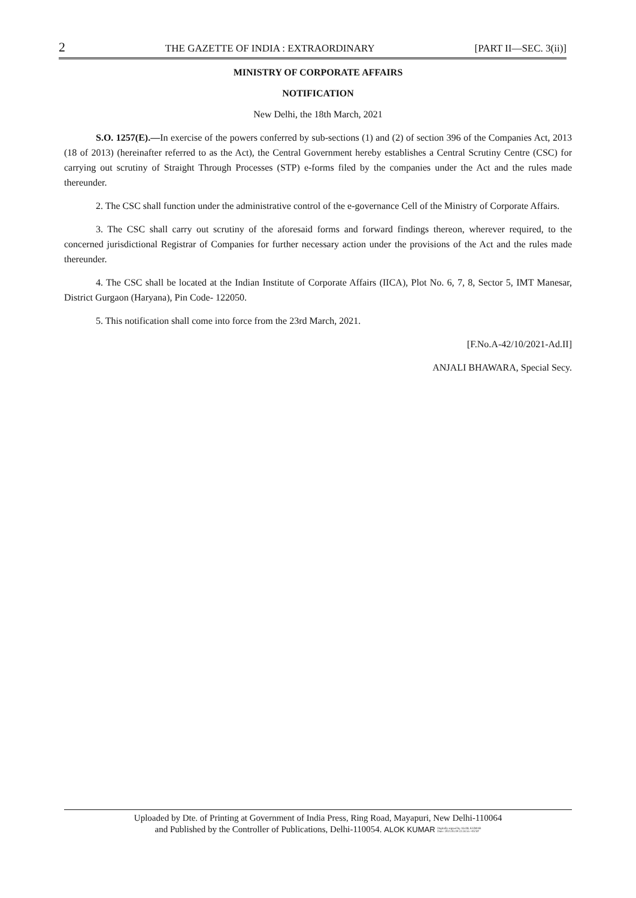2 THE GAZETTE OF INDIA : EXTRAORDINARY [PART II—SEC. 3(ii)]
MINISTRY OF CORPORATE AFFAIRS
NOTIFICATION
New Delhi, the 18th March, 2021
S.O. 1257(E).—In exercise of the powers conferred by sub-sections (1) and (2) of section 396 of the Companies Act, 2013 (18 of 2013) (hereinafter referred to as the Act), the Central Government hereby establishes a Central Scrutiny Centre (CSC) for carrying out scrutiny of Straight Through Processes (STP) e-forms filed by the companies under the Act and the rules made thereunder.
2. The CSC shall function under the administrative control of the e-governance Cell of the Ministry of Corporate Affairs.
3. The CSC shall carry out scrutiny of the aforesaid forms and forward findings thereon, wherever required, to the concerned jurisdictional Registrar of Companies for further necessary action under the provisions of the Act and the rules made thereunder.
4. The CSC shall be located at the Indian Institute of Corporate Affairs (IICA), Plot No. 6, 7, 8, Sector 5, IMT Manesar, District Gurgaon (Haryana), Pin Code- 122050.
5. This notification shall come into force from the 23rd March, 2021.
[F.No.A-42/10/2021-Ad.II]
ANJALI BHAWARA, Special Secy.
Uploaded by Dte. of Printing at Government of India Press, Ring Road, Mayapuri, New Delhi-110064
and Published by the Controller of Publications, Delhi-110054. ALOK KUMAR Digitally signed by ALOK KUMAR
Date: 2021.03.19 22:24:55 +05'30'